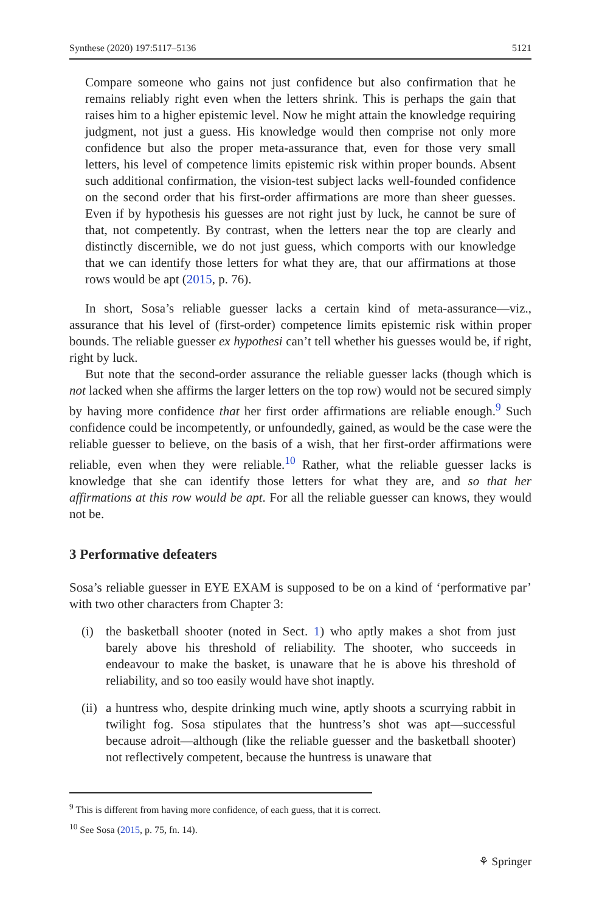Synthese (2020) 197:5117–5136 5121
Compare someone who gains not just confidence but also confirmation that he remains reliably right even when the letters shrink. This is perhaps the gain that raises him to a higher epistemic level. Now he might attain the knowledge requiring judgment, not just a guess. His knowledge would then comprise not only more confidence but also the proper meta-assurance that, even for those very small letters, his level of competence limits epistemic risk within proper bounds. Absent such additional confirmation, the vision-test subject lacks well-founded confidence on the second order that his first-order affirmations are more than sheer guesses. Even if by hypothesis his guesses are not right just by luck, he cannot be sure of that, not competently. By contrast, when the letters near the top are clearly and distinctly discernible, we do not just guess, which comports with our knowledge that we can identify those letters for what they are, that our affirmations at those rows would be apt (2015, p. 76).
In short, Sosa’s reliable guesser lacks a certain kind of meta-assurance—viz., assurance that his level of (first-order) competence limits epistemic risk within proper bounds. The reliable guesser ex hypothesi can’t tell whether his guesses would be, if right, right by luck.
But note that the second-order assurance the reliable guesser lacks (though which is not lacked when she affirms the larger letters on the top row) would not be secured simply by having more confidence that her first order affirmations are reliable enough.<sup>9</sup> Such confidence could be incompetently, or unfoundedly, gained, as would be the case were the reliable guesser to believe, on the basis of a wish, that her first-order affirmations were reliable, even when they were reliable.<sup>10</sup> Rather, what the reliable guesser lacks is knowledge that she can identify those letters for what they are, and so that her affirmations at this row would be apt. For all the reliable guesser can knows, they would not be.
3 Performative defeaters
Sosa’s reliable guesser in EYE EXAM is supposed to be on a kind of ‘performative par’ with two other characters from Chapter 3:
(i)
the basketball shooter (noted in Sect. 1) who aptly makes a shot from just barely above his threshold of reliability. The shooter, who succeeds in endeavour to make the basket, is unaware that he is above his threshold of reliability, and so too easily would have shot inaptly.
(ii)
a huntress who, despite drinking much wine, aptly shoots a scurrying rabbit in twilight fog. Sosa stipulates that the huntress’s shot was apt—successful because adroit—although (like the reliable guesser and the basketball shooter) not reflectively competent, because the huntress is unaware that
<sup>9</sup> This is different from having more confidence, of each guess, that it is correct.
<sup>10</sup> See Sosa (2015, p. 75, fn. 14).
⚘ Springer